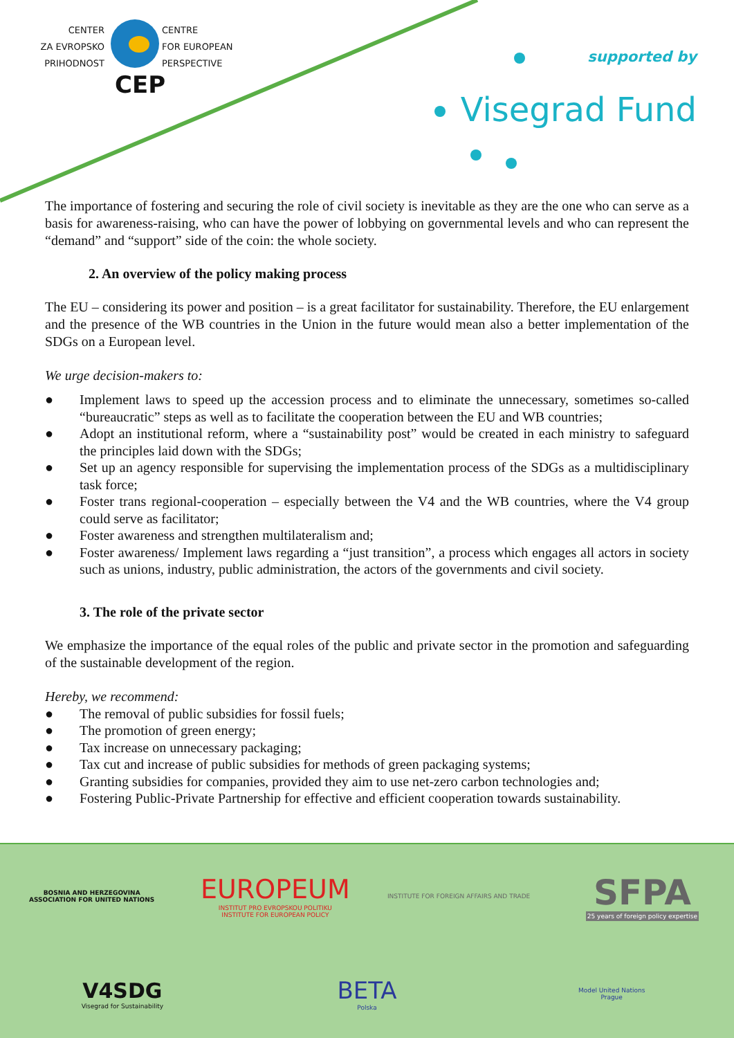CENTER
ZA EVROPSKO
PRIHODNOST
CENTRE
FOR EUROPEAN
PERSPECTIVE
CEP
supported by
Visegrad Fund
The importance of fostering and securing the role of civil society is inevitable as they are the one who can serve as a basis for awareness-raising, who can have the power of lobbying on governmental levels and who can represent the “demand” and “support” side of the coin: the whole society.
2. An overview of the policy making process
The EU – considering its power and position – is a great facilitator for sustainability. Therefore, the EU enlargement and the presence of the WB countries in the Union in the future would mean also a better implementation of the SDGs on a European level.
We urge decision-makers to:
● Implement laws to speed up the accession process and to eliminate the unnecessary, sometimes so-called “bureaucratic” steps as well as to facilitate the cooperation between the EU and WB countries;
● Adopt an institutional reform, where a “sustainability post” would be created in each ministry to safeguard the principles laid down with the SDGs;
● Set up an agency responsible for supervising the implementation process of the SDGs as a multidisciplinary task force;
● Foster trans regional-cooperation – especially between the V4 and the WB countries, where the V4 group could serve as facilitator;
● Foster awareness and strengthen multilateralism and;
● Foster awareness/ Implement laws regarding a “just transition”, a process which engages all actors in society such as unions, industry, public administration, the actors of the governments and civil society.
3. The role of the private sector
We emphasize the importance of the equal roles of the public and private sector in the promotion and safeguarding of the sustainable development of the region.
Hereby, we recommend:
● The removal of public subsidies for fossil fuels;
● The promotion of green energy;
● Tax increase on unnecessary packaging;
● Tax cut and increase of public subsidies for methods of green packaging systems;
● Granting subsidies for companies, provided they aim to use net-zero carbon technologies and;
● Fostering Public-Private Partnership for effective and efficient cooperation towards sustainability.
BOSNIA AND HERZEGOVINA
ASSOCIATION FOR UNITED NATIONS
EUROPEUM
INSTITUT PRO EVROPSKOU POLITIKU
INSTITUTE FOR EUROPEAN POLICY
INSTITUTE FOR FOREIGN AFFAIRS AND TRADE
SFPA
25 years of foreign policy expertise
V4SDG
Visegrad for Sustainability
BETA
Polska
Model United Nations
Prague